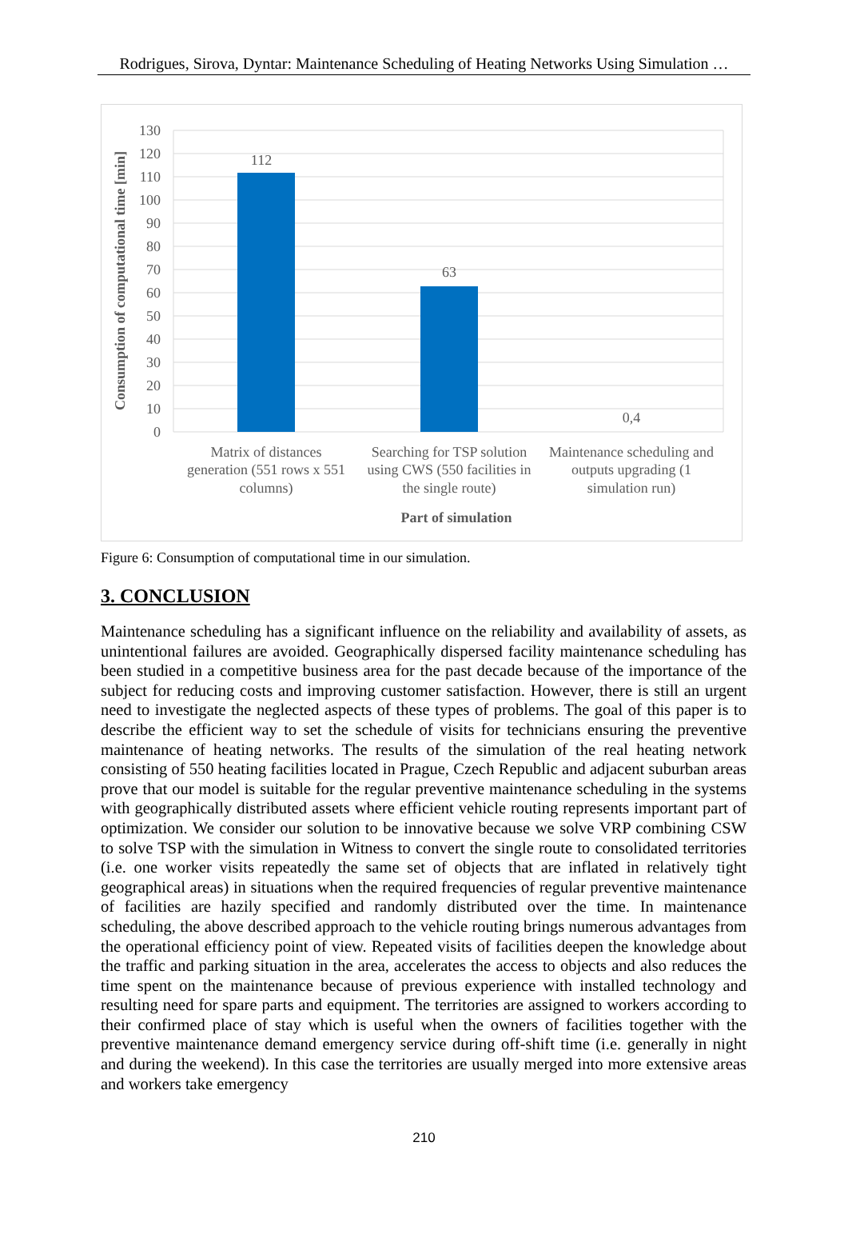Rodrigues, Sirova, Dyntar: Maintenance Scheduling of Heating Networks Using Simulation …
130
120
110
100
90
80
70
60
50
40
30
20
10
0
112
63
0,4
Matrix of distances
generation (551 rows x 551
columns)
Searching for TSP solution
using CWS (550 facilities in
the single route)
Maintenance scheduling and
outputs upgrading (1
simulation run)
Part of simulation
Consumption of computational time [min]
Figure 6: Consumption of computational time in our simulation.
3. CONCLUSION
Maintenance scheduling has a significant influence on the reliability and availability of assets, as unintentional failures are avoided. Geographically dispersed facility maintenance scheduling has been studied in a competitive business area for the past decade because of the importance of the subject for reducing costs and improving customer satisfaction. However, there is still an urgent need to investigate the neglected aspects of these types of problems. The goal of this paper is to describe the efficient way to set the schedule of visits for technicians ensuring the preventive maintenance of heating networks. The results of the simulation of the real heating network consisting of 550 heating facilities located in Prague, Czech Republic and adjacent suburban areas prove that our model is suitable for the regular preventive maintenance scheduling in the systems with geographically distributed assets where efficient vehicle routing represents important part of optimization. We consider our solution to be innovative because we solve VRP combining CSW to solve TSP with the simulation in Witness to convert the single route to consolidated territories (i.e. one worker visits repeatedly the same set of objects that are inflated in relatively tight geographical areas) in situations when the required frequencies of regular preventive maintenance of facilities are hazily specified and randomly distributed over the time. In maintenance scheduling, the above described approach to the vehicle routing brings numerous advantages from the operational efficiency point of view. Repeated visits of facilities deepen the knowledge about the traffic and parking situation in the area, accelerates the access to objects and also reduces the time spent on the maintenance because of previous experience with installed technology and resulting need for spare parts and equipment. The territories are assigned to workers according to their confirmed place of stay which is useful when the owners of facilities together with the preventive maintenance demand emergency service during off-shift time (i.e. generally in night and during the weekend). In this case the territories are usually merged into more extensive areas and workers take emergency
210